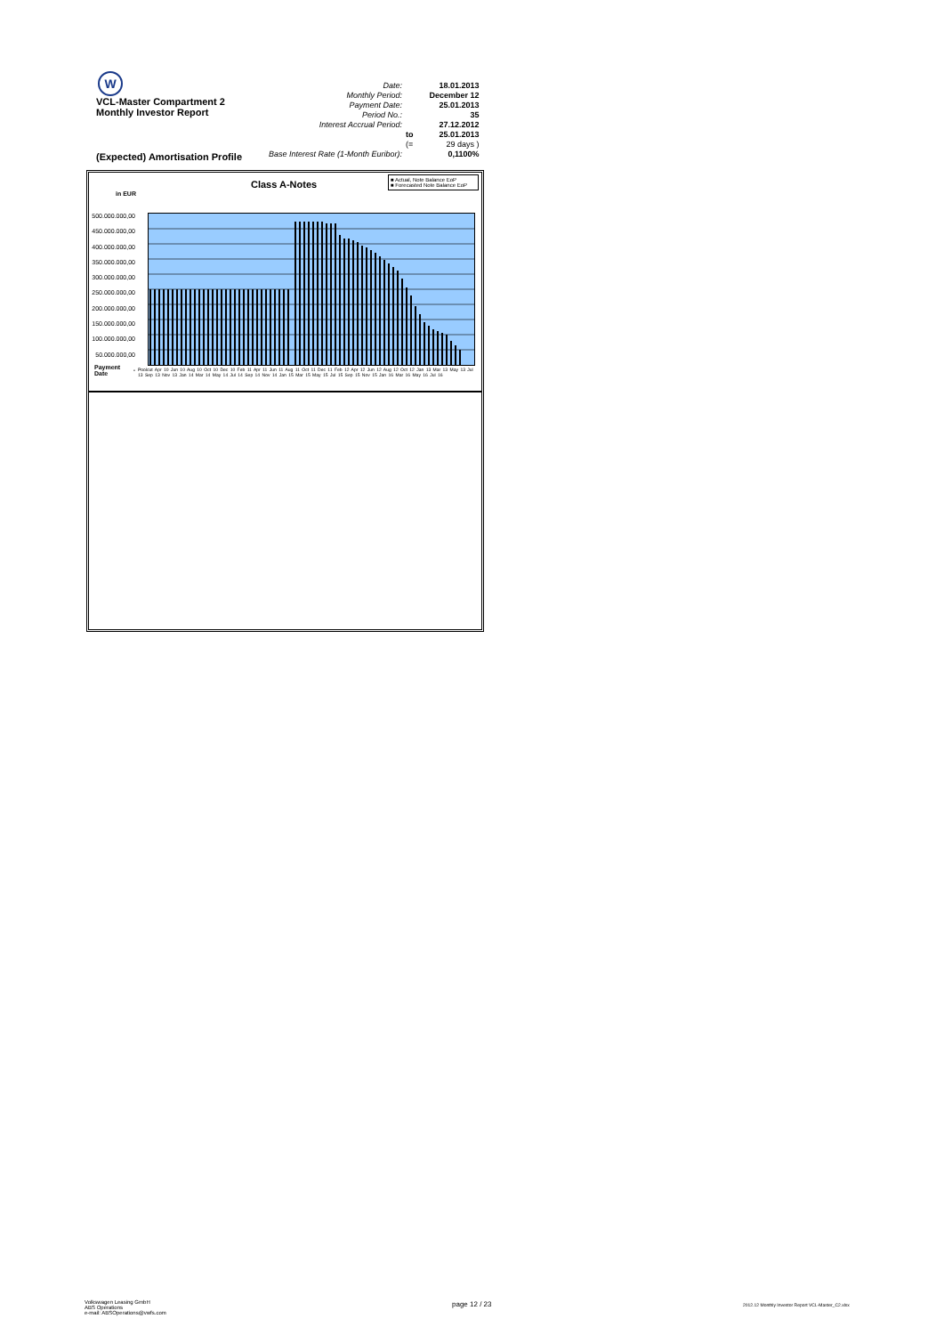W
VCL-Master Compartment 2
Monthly Investor Report
(Expected) Amortisation Profile
| Date: | | 18.01.2013 |
| Monthly Period: | | December 12 |
| Payment Date: | | 25.01.2013 |
| Period No.: | | 35 |
| Interest Accrual Period: | | 27.12.2012 |
| | to | 25.01.2013 |
| | (= | 29 days ) |
| Base Interest Rate (1-Month Euribor): | | 0,1100% |
Class A-Notes
in EUR
■ Actual, Note Balance EoP
■ Forecasted Note Balance EoP
500.000.000,00
450.000.000,00
400.000.000,00
350.000.000,00
300.000.000,00
250.000.000,00
200.000.000,00
150.000.000,00
100.000.000,00
50.000.000,00
-
Payment
Date
Poolcut Apr 10 Jun 10 Aug 10 Oct 10 Dec 10 Feb 11 Apr 11 Jun 11 Aug 11 Oct 11 Dec 11 Feb 12 Apr 12 Jun 12 Aug 12 Oct 12 Jan 13 Mar 13 May 13 Jul 13 Sep 13 Nov 13 Jan 14 Mar 14 May 14 Jul 14 Sep 14 Nov 14 Jan 15 Mar 15 May 15 Jul 15 Sep 15 Nov 15 Jan 16 Mar 16 May 16 Jul 16
Volkswagen Leasing GmbH
ABS Operations
e-mail: ABSOperations@vwfs.com
page 12 / 23
2012.12 Monthly Investor Report VCL-Master_C2.xlsx